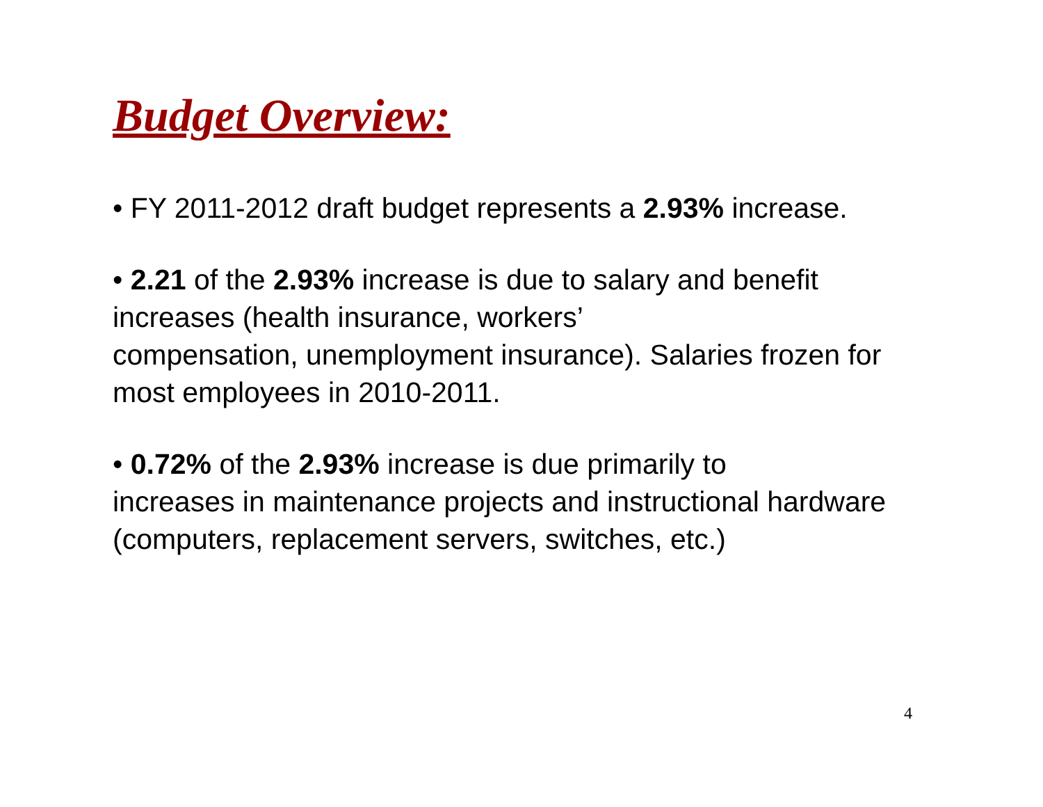Budget Overview:
• FY 2011-2012 draft budget represents a 2.93% increase.
• 2.21 of the 2.93% increase is due to salary and benefit increases (health insurance, workers’
compensation, unemployment insurance). Salaries frozen for most employees in 2010-2011.
• 0.72% of the 2.93% increase is due primarily to
increases in maintenance projects and instructional hardware (computers, replacement servers, switches, etc.)
4